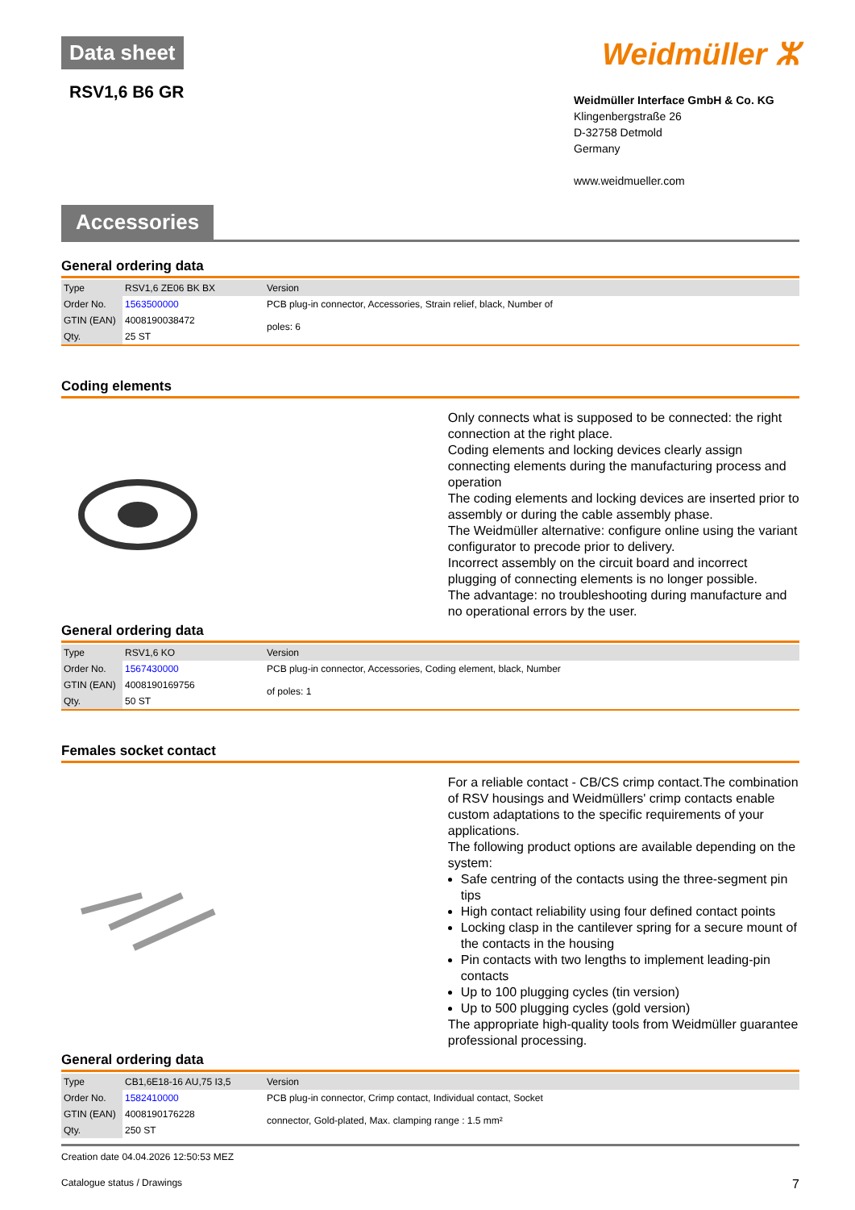Data sheet
RSV1,6 B6 GR
Weidmüller ⵣ
Weidmüller Interface GmbH & Co. KG
Klingenbergstraße 26
D-32758 Detmold
Germany
www.weidmueller.com
Accessories
General ordering data
| Type | RSV1,6 ZE06 BK BX | Version |
| Order No. | 1563500000 | PCB plug-in connector, Accessories, Strain relief, black, Number of poles: 6 |
| GTIN (EAN) | 4008190038472 | |
| Qty. | 25 ST | |
Coding elements
Only connects what is supposed to be connected: the right connection at the right place.
Coding elements and locking devices clearly assign connecting elements during the manufacturing process and operation
The coding elements and locking devices are inserted prior to assembly or during the cable assembly phase.
The Weidmüller alternative: configure online using the variant configurator to precode prior to delivery.
Incorrect assembly on the circuit board and incorrect plugging of connecting elements is no longer possible.
The advantage: no troubleshooting during manufacture and no operational errors by the user.
General ordering data
| Type | RSV1,6 KO | Version |
| Order No. | 1567430000 | PCB plug-in connector, Accessories, Coding element, black, Number of poles: 1 |
| GTIN (EAN) | 4008190169756 | |
| Qty. | 50 ST | |
Females socket contact
For a reliable contact - CB/CS crimp contact.The combination of RSV housings and Weidmüllers' crimp contacts enable custom adaptations to the specific requirements of your applications.
The following product options are available depending on the system:
Safe centring of the contacts using the three-segment pin tips
High contact reliability using four defined contact points
Locking clasp in the cantilever spring for a secure mount of the contacts in the housing
Pin contacts with two lengths to implement leading-pin contacts
Up to 100 plugging cycles (tin version)
Up to 500 plugging cycles (gold version)
The appropriate high-quality tools from Weidmüller guarantee professional processing.
General ordering data
| Type | CB1,6E18-16 AU,75 I3,5 | Version |
| Order No. | 1582410000 | PCB plug-in connector, Crimp contact, Individual contact, Socket connector, Gold-plated, Max. clamping range : 1.5 mm² |
| GTIN (EAN) | 4008190176228 | |
| Qty. | 250 ST | |
Creation date 04.04.2026 12:50:53 MEZ
Catalogue status / Drawings 7